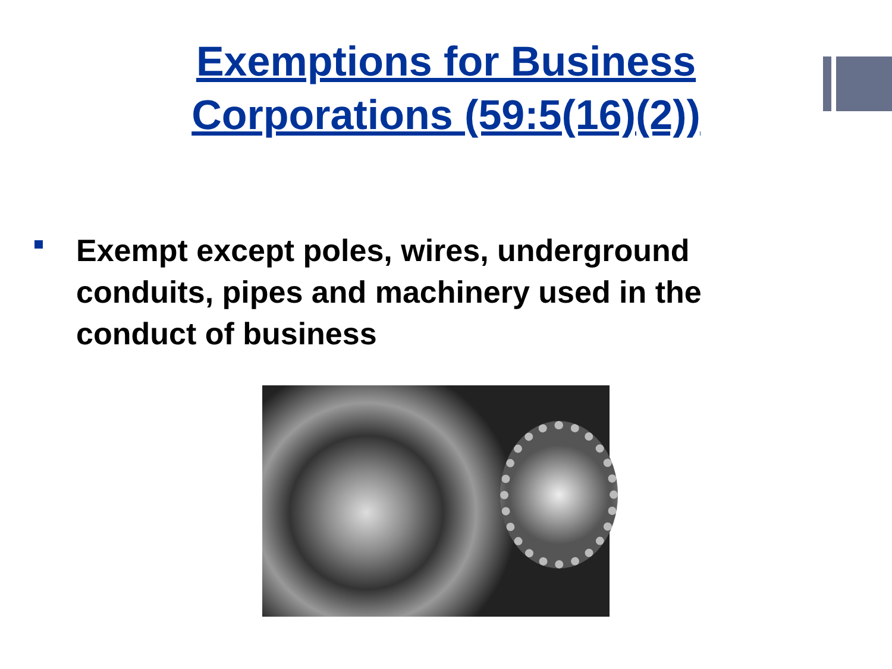Exemptions for Business
Corporations (59:5(16)(2))
Exempt except poles, wires, underground conduits, pipes and machinery used in the conduct of business